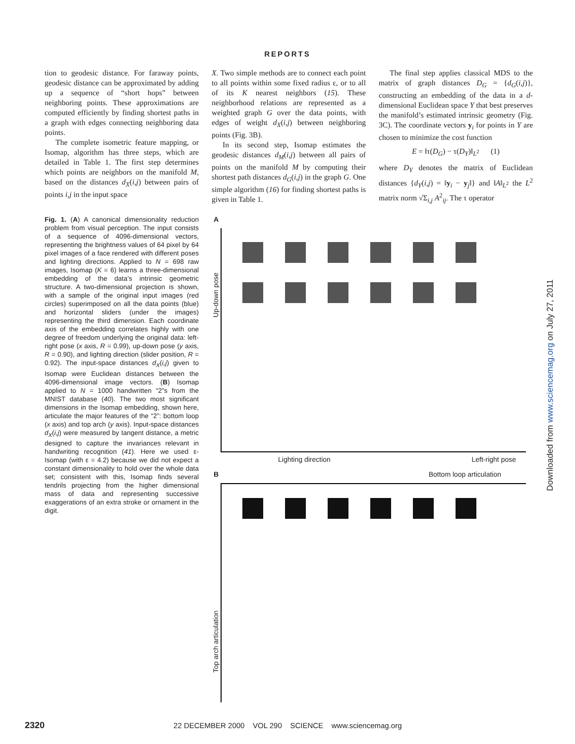REPORTS
tion to geodesic distance. For faraway points, geodesic distance can be approximated by adding up a sequence of “short hops” between neighboring points. These approximations are computed efficiently by finding shortest paths in a graph with edges connecting neighboring data points.
The complete isometric feature mapping, or Isomap, algorithm has three steps, which are detailed in Table 1. The first step determines which points are neighbors on the manifold M, based on the distances d<sub>X</sub>(i,j) between pairs of points i,j in the input space
X. Two simple methods are to connect each point to all points within some fixed radius ε, or to all of its K nearest neighbors (15). These neighborhood relations are represented as a weighted graph G over the data points, with edges of weight d<sub>X</sub>(i,j) between neighboring points (Fig. 3B).
In its second step, Isomap estimates the geodesic distances d<sub>M</sub>(i,j) between all pairs of points on the manifold M by computing their shortest path distances d<sub>G</sub>(i,j) in the graph G. One simple algorithm (16) for finding shortest paths is given in Table 1.
The final step applies classical MDS to the matrix of graph distances D<sub>G</sub> = {d<sub>G</sub>(i,j)}, constructing an embedding of the data in a d-dimensional Euclidean space Y that best preserves the manifold’s estimated intrinsic geometry (Fig. 3C). The coordinate vectors y<sub>i</sub> for points in Y are chosen to minimize the cost function
E = ‖τ(D<sub>G</sub>) − τ(D<sub>Y</sub>)‖<sub>L<sup>2</sup></sub> (1)
where D<sub>Y</sub> denotes the matrix of Euclidean distances {d<sub>Y</sub>(i,j) = ‖y<sub>i</sub> − y<sub>j</sub>‖} and ‖A‖<sub>L<sup>2</sup></sub> the L<sup>2</sup> matrix norm √Σ<sub>i,j</sub> A<sup>2</sup><sub>ij</sub>. The τ operator
Fig. 1. (A) A canonical dimensionality reduction problem from visual perception. The input consists of a sequence of 4096-dimensional vectors, representing the brightness values of 64 pixel by 64 pixel images of a face rendered with different poses and lighting directions. Applied to N = 698 raw images, Isomap (K = 6) learns a three-dimensional embedding of the data’s intrinsic geometric structure. A two-dimensional projection is shown, with a sample of the original input images (red circles) superimposed on all the data points (blue) and horizontal sliders (under the images) representing the third dimension. Each coordinate axis of the embedding correlates highly with one degree of freedom underlying the original data: left-right pose (x axis, R = 0.99), up-down pose (y axis, R = 0.90), and lighting direction (slider position, R = 0.92). The input-space distances d<sub>X</sub>(i,j) given to Isomap were Euclidean distances between the 4096-dimensional image vectors. (B) Isomap applied to N = 1000 handwritten “2”s from the MNIST database (40). The two most significant dimensions in the Isomap embedding, shown here, articulate the major features of the “2”: bottom loop (x axis) and top arch (y axis). Input-space distances d<sub>X</sub>(i,j) were measured by tangent distance, a metric designed to capture the invariances relevant in handwriting recognition (41). Here we used ε-Isomap (with ε = 4.2) because we did not expect a constant dimensionality to hold over the whole data set; consistent with this, Isomap finds several tendrils projecting from the higher dimensional mass of data and representing successive exaggerations of an extra stroke or ornament in the digit.
A
Up-down pose
Lighting direction Left-right pose
B Bottom loop articulation
Top arch articulation
2320 22 DECEMBER 2000 VOL 290 SCIENCE www.sciencemag.org
Downloaded from www.sciencemag.org on July 27, 2011